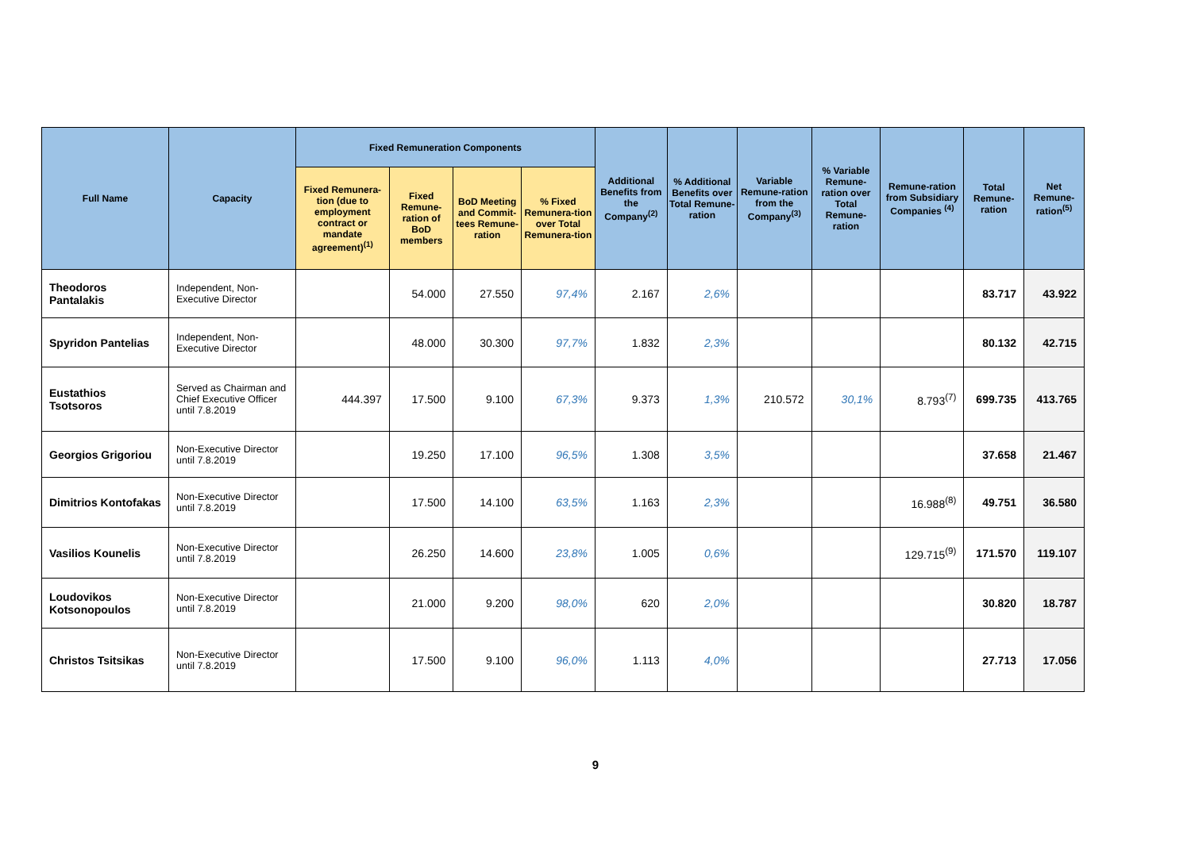| Full Name | Capacity | Fixed Remuneration Components | | | | Additional Benefits from the Company<sup>(2)</sup> | % Additional Benefits over Total Remune-ration | Variable Remune-ration from the Company<sup>(3)</sup> | % Variable Remune-ration over Total Remune-ration | Remune-ration from Subsidiary Companies <sup>(4)</sup> | Total Remune-ration | Net Remune-ration<sup>(5)</sup> |
| --- | --- | --- | --- | --- | --- | --- | --- | --- | --- | --- | --- | --- |
| | | Fixed Remunera-tion (due to employment contract or mandate agreement)<sup>(1)</sup> | Fixed Remune-ration of BoD members | BoD Meeting and Commit-tees Remune-ration | % Fixed Remunera-tion over Total Remunera-tion | | | | | | | |
| Theodoros Pantalakis | Independent, Non-Executive Director | | 54.000 | 27.550 | 97,4% | 2.167 | 2,6% | | | | 83.717 | 43.922 |
| Spyridon Pantelias | Independent, Non-Executive Director | | 48.000 | 30.300 | 97,7% | 1.832 | 2,3% | | | | 80.132 | 42.715 |
| Eustathios Tsotsoros | Served as Chairman and Chief Executive Officer until 7.8.2019 | 444.397 | 17.500 | 9.100 | 67,3% | 9.373 | 1,3% | 210.572 | 30,1% | 8.793<sup>(7)</sup> | 699.735 | 413.765 |
| Georgios Grigoriou | Non-Executive Director until 7.8.2019 | | 19.250 | 17.100 | 96,5% | 1.308 | 3,5% | | | | 37.658 | 21.467 |
| Dimitrios Kontofakas | Non-Executive Director until 7.8.2019 | | 17.500 | 14.100 | 63,5% | 1.163 | 2,3% | | | 16.988<sup>(8)</sup> | 49.751 | 36.580 |
| Vasilios Kounelis | Non-Executive Director until 7.8.2019 | | 26.250 | 14.600 | 23,8% | 1.005 | 0,6% | | | 129.715<sup>(9)</sup> | 171.570 | 119.107 |
| Loudovikos Kotsonopoulos | Non-Executive Director until 7.8.2019 | | 21.000 | 9.200 | 98,0% | 620 | 2,0% | | | | 30.820 | 18.787 |
| Christos Tsitsikas | Non-Executive Director until 7.8.2019 | | 17.500 | 9.100 | 96,0% | 1.113 | 4,0% | | | | 27.713 | 17.056 |
9